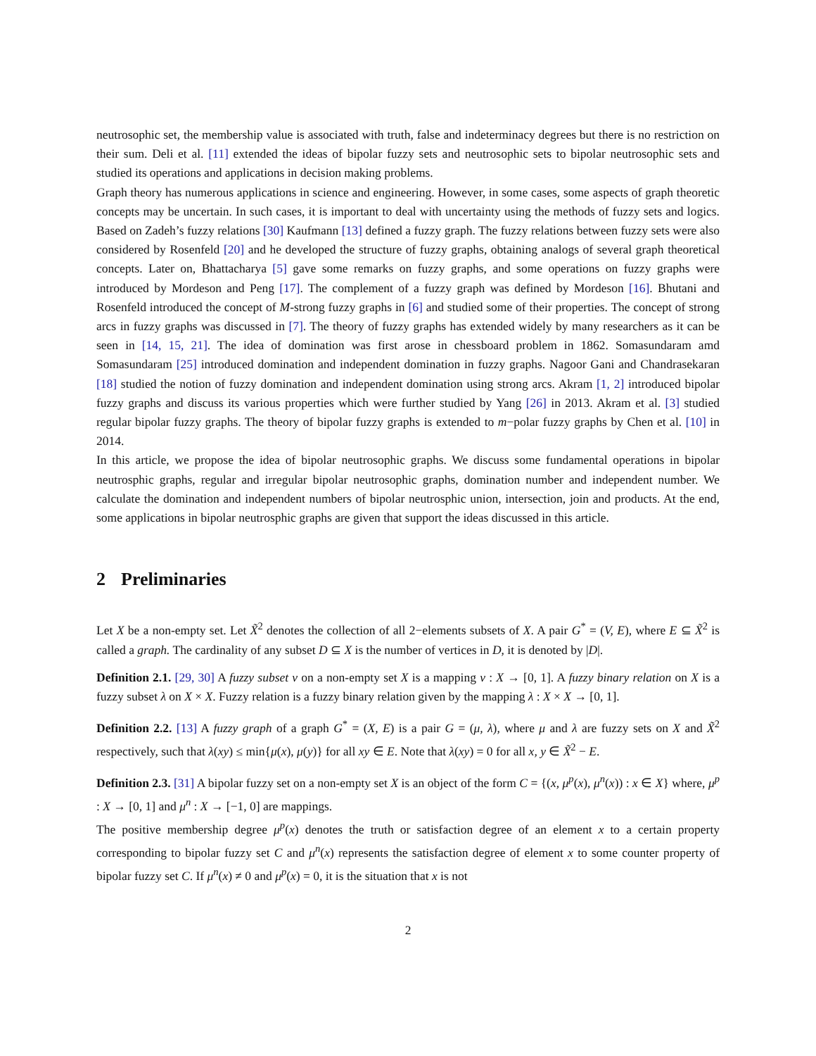neutrosophic set, the membership value is associated with truth, false and indeterminacy degrees but there is no restriction on their sum. Deli et al. [11] extended the ideas of bipolar fuzzy sets and neutrosophic sets to bipolar neutrosophic sets and studied its operations and applications in decision making problems.
Graph theory has numerous applications in science and engineering. However, in some cases, some aspects of graph theoretic concepts may be uncertain. In such cases, it is important to deal with uncertainty using the methods of fuzzy sets and logics. Based on Zadeh’s fuzzy relations [30] Kaufmann [13] defined a fuzzy graph. The fuzzy relations between fuzzy sets were also considered by Rosenfeld [20] and he developed the structure of fuzzy graphs, obtaining analogs of several graph theoretical concepts. Later on, Bhattacharya [5] gave some remarks on fuzzy graphs, and some operations on fuzzy graphs were introduced by Mordeson and Peng [17]. The complement of a fuzzy graph was defined by Mordeson [16]. Bhutani and Rosenfeld introduced the concept of M-strong fuzzy graphs in [6] and studied some of their properties. The concept of strong arcs in fuzzy graphs was discussed in [7]. The theory of fuzzy graphs has extended widely by many researchers as it can be seen in [14, 15, 21]. The idea of domination was first arose in chessboard problem in 1862. Somasundaram amd Somasundaram [25] introduced domination and independent domination in fuzzy graphs. Nagoor Gani and Chandrasekaran [18] studied the notion of fuzzy domination and independent domination using strong arcs. Akram [1, 2] introduced bipolar fuzzy graphs and discuss its various properties which were further studied by Yang [26] in 2013. Akram et al. [3] studied regular bipolar fuzzy graphs. The theory of bipolar fuzzy graphs is extended to m−polar fuzzy graphs by Chen et al. [10] in 2014.
In this article, we propose the idea of bipolar neutrosophic graphs. We discuss some fundamental operations in bipolar neutrosphic graphs, regular and irregular bipolar neutrosophic graphs, domination number and independent number. We calculate the domination and independent numbers of bipolar neutrosphic union, intersection, join and products. At the end, some applications in bipolar neutrosphic graphs are given that support the ideas discussed in this article.
2 Preliminaries
Let X be a non-empty set. Let X̃<sup>2</sup> denotes the collection of all 2−elements subsets of X. A pair G<sup>*</sup> = (V, E), where E ⊆ X̃<sup>2</sup> is called a graph. The cardinality of any subset D ⊆ X is the number of vertices in D, it is denoted by |D|.
Definition 2.1. [29, 30] A fuzzy subset ν on a non-empty set X is a mapping ν : X → [0, 1]. A fuzzy binary relation on X is a fuzzy subset λ on X × X. Fuzzy relation is a fuzzy binary relation given by the mapping λ : X × X → [0, 1].
Definition 2.2. [13] A fuzzy graph of a graph G<sup>*</sup> = (X, E) is a pair G = (μ, λ), where μ and λ are fuzzy sets on X and X̃<sup>2</sup> respectively, such that λ(xy) ≤ min{μ(x), μ(y)} for all xy ∈ E. Note that λ(xy) = 0 for all x, y ∈ X̃<sup>2</sup> − E.
Definition 2.3. [31] A bipolar fuzzy set on a non-empty set X is an object of the form C = {(x, μ<sup>p</sup>(x), μ<sup>n</sup>(x)) : x ∈ X} where, μ<sup>p</sup> : X → [0, 1] and μ<sup>n</sup> : X → [−1, 0] are mappings.
The positive membership degree μ<sup>p</sup>(x) denotes the truth or satisfaction degree of an element x to a certain property corresponding to bipolar fuzzy set C and μ<sup>n</sup>(x) represents the satisfaction degree of element x to some counter property of bipolar fuzzy set C. If μ<sup>n</sup>(x) ≠ 0 and μ<sup>p</sup>(x) = 0, it is the situation that x is not
2